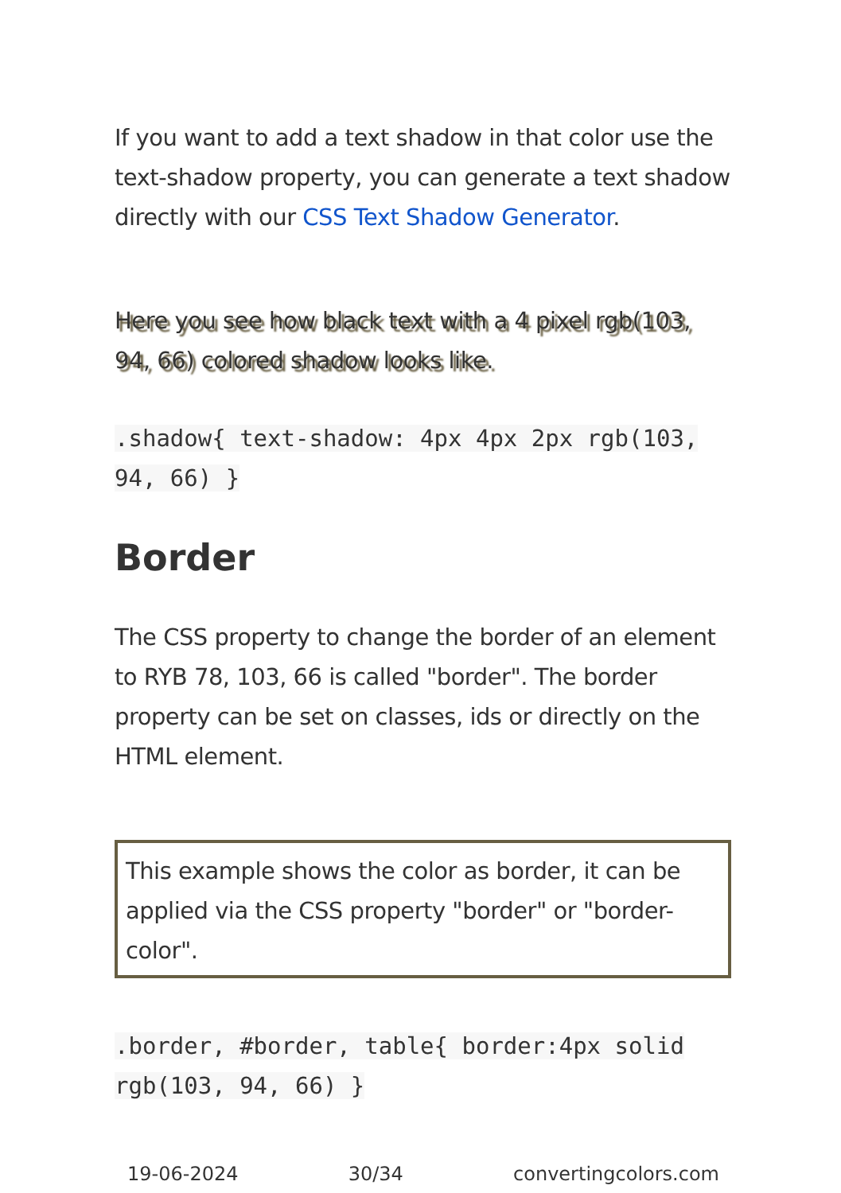If you want to add a text shadow in that color use the text-shadow property, you can generate a text shadow directly with our CSS Text Shadow Generator.
Here you see how black text with a 4 pixel rgb(103, 94, 66) colored shadow looks like.
.shadow{ text-shadow: 4px 4px 2px rgb(103, 94, 66) }
Border
The CSS property to change the border of an element to RYB 78, 103, 66 is called "border". The border property can be set on classes, ids or directly on the HTML element.
This example shows the color as border, it can be applied via the CSS property "border" or "border-color".
.border, #border, table{ border:4px solid rgb(103, 94, 66) }
19-06-2024 30/34 convertingcolors.com